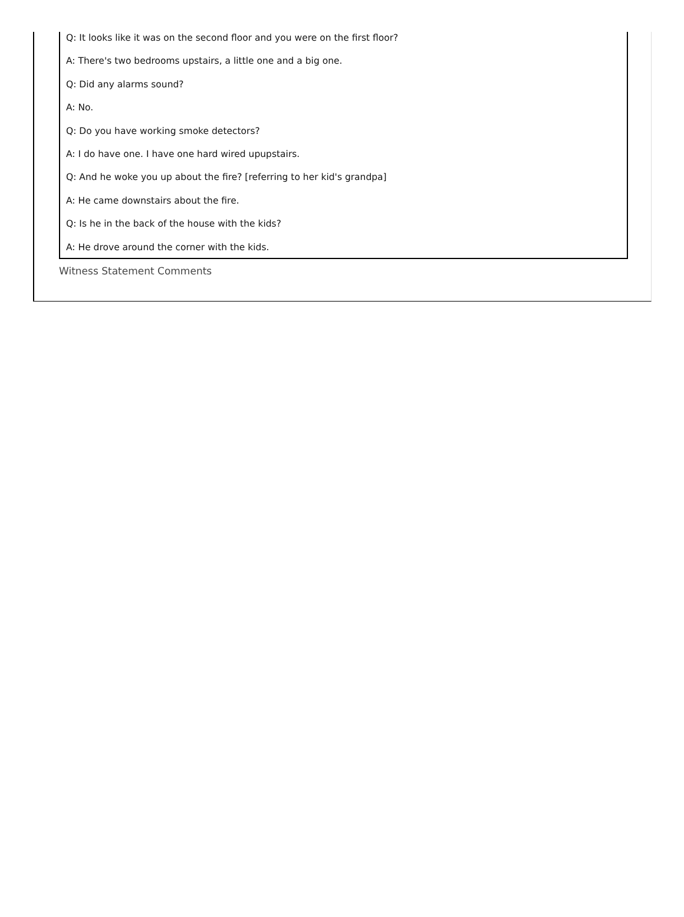Q: It looks like it was on the second floor and you were on the first floor?
A: There's two bedrooms upstairs, a little one and a big one.
Q: Did any alarms sound?
A: No.
Q: Do you have working smoke detectors?
A: I do have one. I have one hard wired upupstairs.
Q: And he woke you up about the fire? [referring to her kid's grandpa]
A: He came downstairs about the fire.
Q: Is he in the back of the house with the kids?
A: He drove around the corner with the kids.
Witness Statement Comments